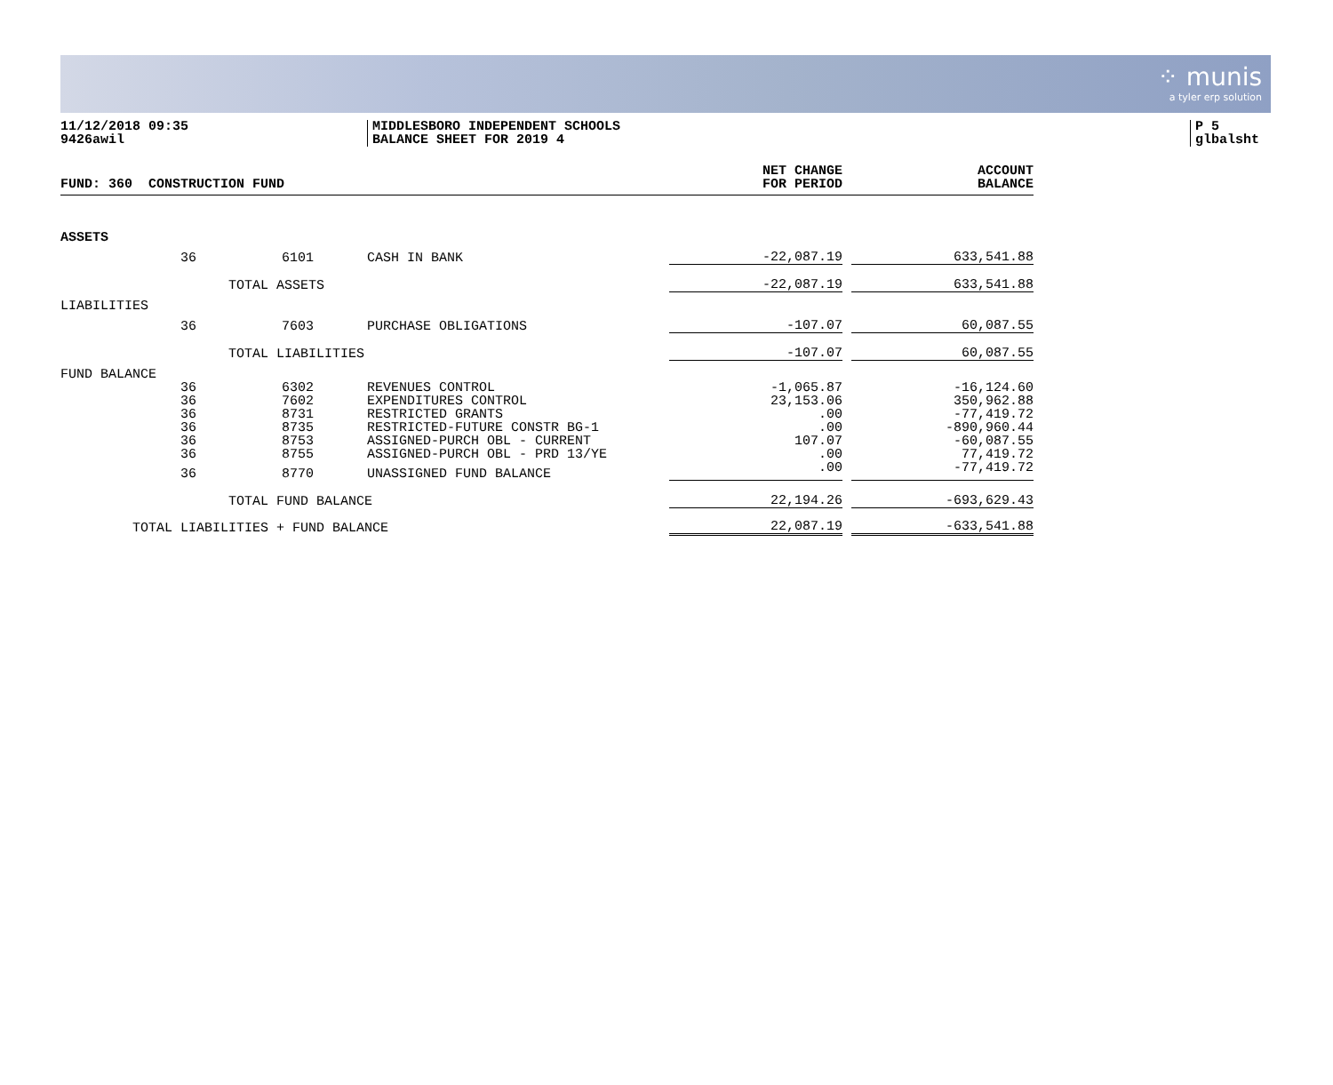⁘ munis
a tyler erp solution
11/12/2018 09:35
9426awil
MIDDLESBORO INDEPENDENT SCHOOLS
BALANCE SHEET FOR 2019 4
P 5
glbalsht
| FUND: 360 CONSTRUCTION FUND | | | | NET CHANGE FOR PERIOD | | ACCOUNT BALANCE |
| --- | --- | --- | --- | --- | --- | --- |
| ASSETS | | | | | | |
| | 36 | 6101 | CASH IN BANK | -22,087.19 | | 633,541.88 |
| | TOTAL ASSETS | | | -22,087.19 | | 633,541.88 |
| LIABILITIES | | | | | | |
| | 36 | 7603 | PURCHASE OBLIGATIONS | -107.07 | | 60,087.55 |
| | TOTAL LIABILITIES | | | -107.07 | | 60,087.55 |
| FUND BALANCE | | | | | | |
| | 36 | 6302 | REVENUES CONTROL | -1,065.87 | | -16,124.60 |
| | 36 | 7602 | EXPENDITURES CONTROL | 23,153.06 | | 350,962.88 |
| | 36 | 8731 | RESTRICTED GRANTS | .00 | | -77,419.72 |
| | 36 | 8735 | RESTRICTED-FUTURE CONSTR BG-1 | .00 | | -890,960.44 |
| | 36 | 8753 | ASSIGNED-PURCH OBL - CURRENT | 107.07 | | -60,087.55 |
| | 36 | 8755 | ASSIGNED-PURCH OBL - PRD 13/YE | .00 | | 77,419.72 |
| | 36 | 8770 | UNASSIGNED FUND BALANCE | .00 | | -77,419.72 |
| | TOTAL FUND BALANCE | | | 22,194.26 | | -693,629.43 |
| TOTAL LIABILITIES + FUND BALANCE | | | | 22,087.19 | | -633,541.88 |